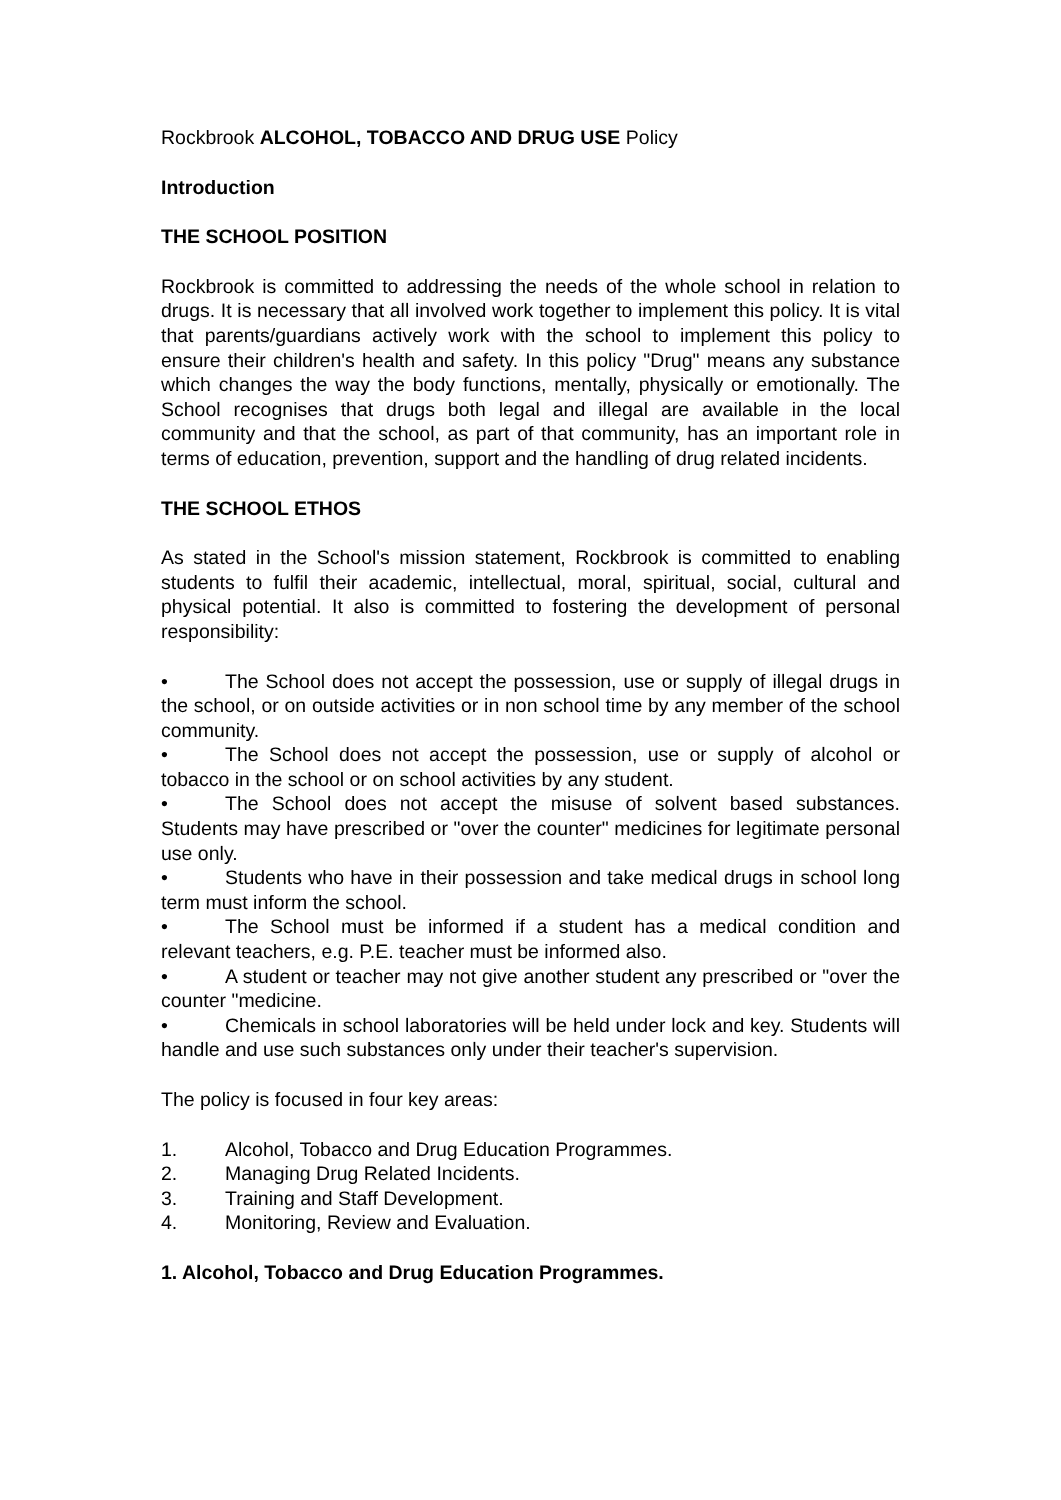Rockbrook ALCOHOL, TOBACCO AND DRUG USE Policy
Introduction
THE SCHOOL POSITION
Rockbrook is committed to addressing the needs of the whole school in relation to drugs. It is necessary that all involved work together to implement this policy. It is vital that parents/guardians actively work with the school to implement this policy to ensure their children's health and safety. In this policy "Drug" means any substance which changes the way the body functions, mentally, physically or emotionally. The School recognises that drugs both legal and illegal are available in the local community and that the school, as part of that community, has an important role in terms of education, prevention, support and the handling of drug related incidents.
THE SCHOOL ETHOS
As stated in the School's mission statement, Rockbrook is committed to enabling students to fulfil their academic, intellectual, moral, spiritual, social, cultural and physical potential. It also is committed to fostering the development of personal responsibility:
• The School does not accept the possession, use or supply of illegal drugs in the school, or on outside activities or in non school time by any member of the school community.
• The School does not accept the possession, use or supply of alcohol or tobacco in the school or on school activities by any student.
• The School does not accept the misuse of solvent based substances. Students may have prescribed or "over the counter" medicines for legitimate personal use only.
• Students who have in their possession and take medical drugs in school long term must inform the school.
• The School must be informed if a student has a medical condition and relevant teachers, e.g. P.E. teacher must be informed also.
• A student or teacher may not give another student any prescribed or "over the counter "medicine.
• Chemicals in school laboratories will be held under lock and key. Students will handle and use such substances only under their teacher's supervision.
The policy is focused in four key areas:
1. Alcohol, Tobacco and Drug Education Programmes.
2. Managing Drug Related Incidents.
3. Training and Staff Development.
4. Monitoring, Review and Evaluation.
1. Alcohol, Tobacco and Drug Education Programmes.